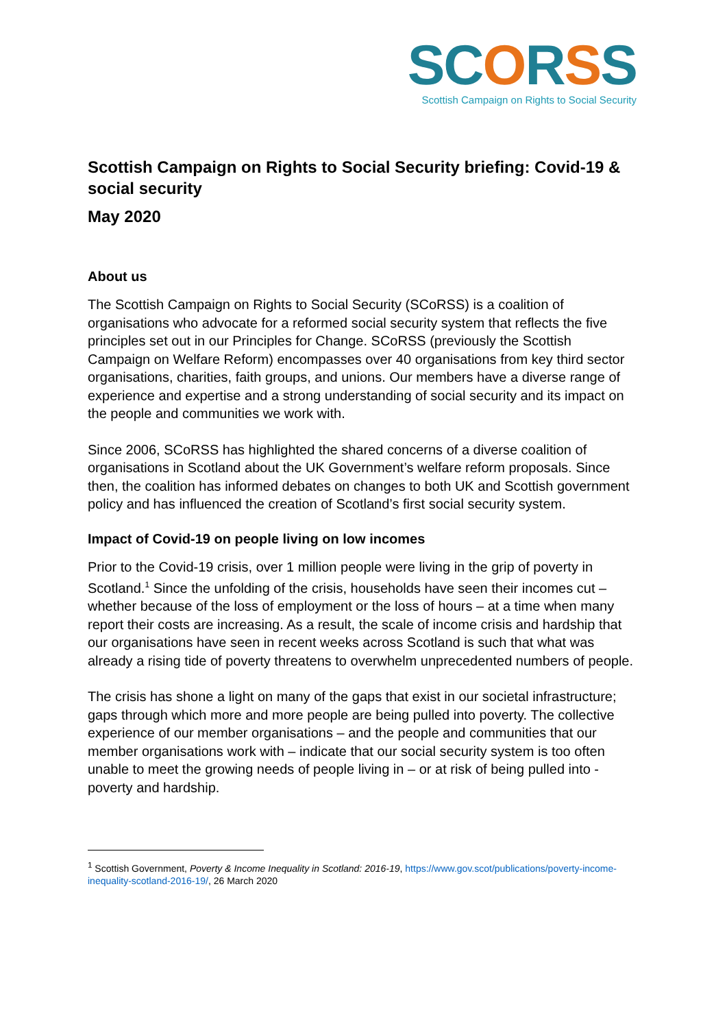SC ORSS
Scottish Campaign on Rights to Social Security
Scottish Campaign on Rights to Social Security briefing: Covid-19 & social security
May 2020
About us
The Scottish Campaign on Rights to Social Security (SCoRSS) is a coalition of organisations who advocate for a reformed social security system that reflects the five principles set out in our Principles for Change. SCoRSS (previously the Scottish Campaign on Welfare Reform) encompasses over 40 organisations from key third sector organisations, charities, faith groups, and unions. Our members have a diverse range of experience and expertise and a strong understanding of social security and its impact on the people and communities we work with.
Since 2006, SCoRSS has highlighted the shared concerns of a diverse coalition of organisations in Scotland about the UK Government’s welfare reform proposals. Since then, the coalition has informed debates on changes to both UK and Scottish government policy and has influenced the creation of Scotland’s first social security system.
Impact of Covid-19 on people living on low incomes
Prior to the Covid-19 crisis, over 1 million people were living in the grip of poverty in Scotland.<sup>1</sup> Since the unfolding of the crisis, households have seen their incomes cut – whether because of the loss of employment or the loss of hours – at a time when many report their costs are increasing. As a result, the scale of income crisis and hardship that our organisations have seen in recent weeks across Scotland is such that what was already a rising tide of poverty threatens to overwhelm unprecedented numbers of people.
The crisis has shone a light on many of the gaps that exist in our societal infrastructure; gaps through which more and more people are being pulled into poverty. The collective experience of our member organisations – and the people and communities that our member organisations work with – indicate that our social security system is too often unable to meet the growing needs of people living in – or at risk of being pulled into - poverty and hardship.
<sup>1</sup> Scottish Government, Poverty & Income Inequality in Scotland: 2016-19, https://www.gov.scot/publications/poverty-income-inequality-scotland-2016-19/, 26 March 2020